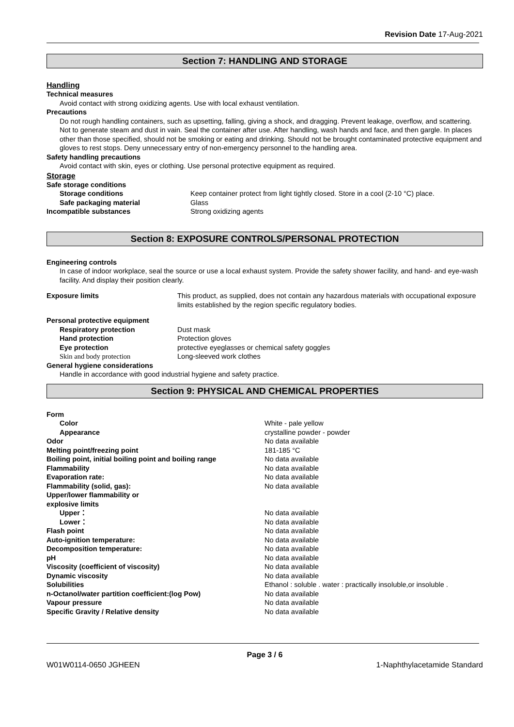Revision Date 17-Aug-2021
Section 7: HANDLING AND STORAGE
Handling
Technical measures
Avoid contact with strong oxidizing agents. Use with local exhaust ventilation.
Precautions
Do not rough handling containers, such as upsetting, falling, giving a shock, and dragging. Prevent leakage, overflow, and scattering. Not to generate steam and dust in vain. Seal the container after use. After handling, wash hands and face, and then gargle. In places other than those specified, should not be smoking or eating and drinking. Should not be brought contaminated protective equipment and gloves to rest stops. Deny unnecessary entry of non-emergency personnel to the handling area.
Safety handling precautions
Avoid contact with skin, eyes or clothing. Use personal protective equipment as required.
Storage
| Safe storage conditions | |
| Storage conditions | Keep container protect from light tightly closed. Store in a cool (2-10 °C) place. |
| Safe packaging material | Glass |
| Incompatible substances | Strong oxidizing agents |
Section 8: EXPOSURE CONTROLS/PERSONAL PROTECTION
Engineering controls
In case of indoor workplace, seal the source or use a local exhaust system. Provide the safety shower facility, and hand- and eye-wash facility. And display their position clearly.
| Exposure limits | This product, as supplied, does not contain any hazardous materials with occupational exposure limits established by the region specific regulatory bodies. |
| Personal protective equipment | |
| Respiratory protection | Dust mask |
| Hand protection | Protection gloves |
| Eye protection | protective eyeglasses or chemical safety goggles |
| Skin and body protection | Long-sleeved work clothes |
| General hygiene considerations | |
Handle in accordance with good industrial hygiene and safety practice.
Section 9: PHYSICAL AND CHEMICAL PROPERTIES
| Form | |
| Color | White - pale yellow |
| Appearance | crystalline powder - powder |
| Odor | No data available |
| Melting point/freezing point | 181-185 °C |
| Boiling point, initial boiling point and boiling range | No data available |
| Flammability | No data available |
| Evaporation rate: | No data available |
| Flammability (solid, gas): | No data available |
| Upper/lower flammability or explosive limits | |
| Upper： | No data available |
| Lower： | No data available |
| Flash point | No data available |
| Auto-ignition temperature: | No data available |
| Decomposition temperature: | No data available |
| pH | No data available |
| Viscosity (coefficient of viscosity) | No data available |
| Dynamic viscosity | No data available |
| Solubilities | Ethanol : soluble . water : practically insoluble,or insoluble . |
| n-Octanol/water partition coefficient:(log Pow) | No data available |
| Vapour pressure | No data available |
| Specific Gravity / Relative density | No data available |
Page 3 / 6
W01W0114-0650 JGHEEN 1-Naphthylacetamide Standard